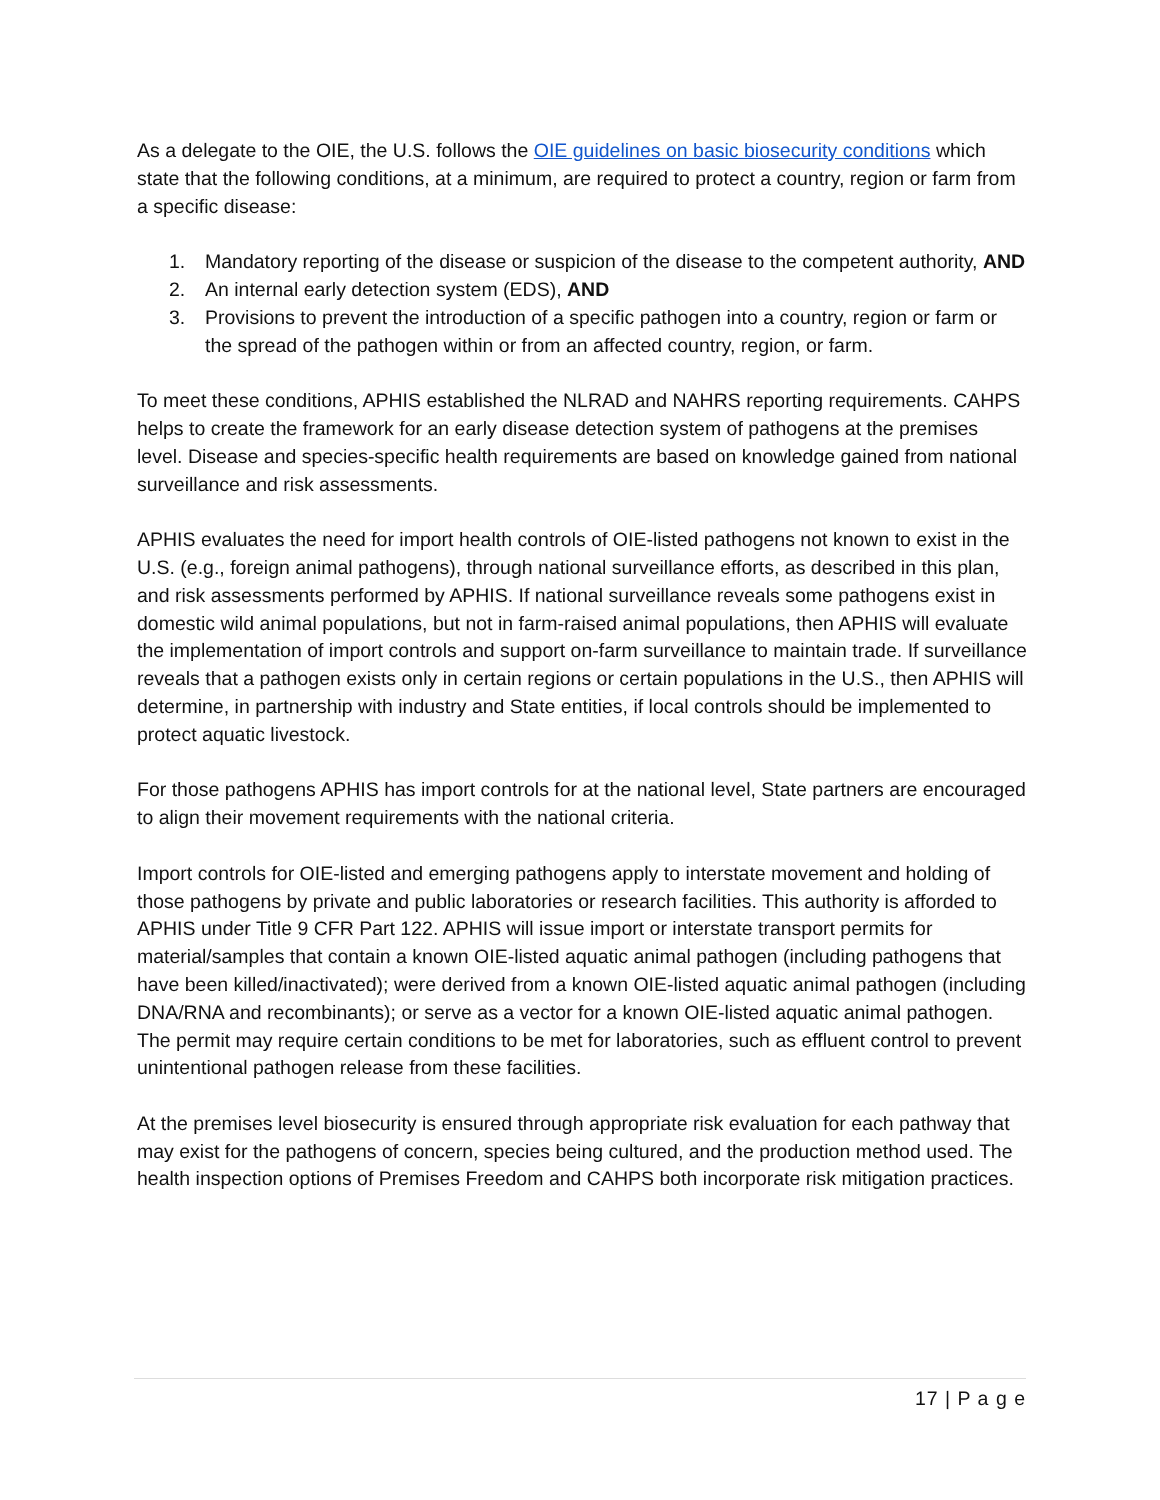As a delegate to the OIE, the U.S. follows the OIE guidelines on basic biosecurity conditions which state that the following conditions, at a minimum, are required to protect a country, region or farm from a specific disease:
1. Mandatory reporting of the disease or suspicion of the disease to the competent authority, AND
2. An internal early detection system (EDS), AND
3. Provisions to prevent the introduction of a specific pathogen into a country, region or farm or the spread of the pathogen within or from an affected country, region, or farm.
To meet these conditions, APHIS established the NLRAD and NAHRS reporting requirements. CAHPS helps to create the framework for an early disease detection system of pathogens at the premises level. Disease and species-specific health requirements are based on knowledge gained from national surveillance and risk assessments.
APHIS evaluates the need for import health controls of OIE-listed pathogens not known to exist in the U.S. (e.g., foreign animal pathogens), through national surveillance efforts, as described in this plan, and risk assessments performed by APHIS. If national surveillance reveals some pathogens exist in domestic wild animal populations, but not in farm-raised animal populations, then APHIS will evaluate the implementation of import controls and support on-farm surveillance to maintain trade. If surveillance reveals that a pathogen exists only in certain regions or certain populations in the U.S., then APHIS will determine, in partnership with industry and State entities, if local controls should be implemented to protect aquatic livestock.
For those pathogens APHIS has import controls for at the national level, State partners are encouraged to align their movement requirements with the national criteria.
Import controls for OIE-listed and emerging pathogens apply to interstate movement and holding of those pathogens by private and public laboratories or research facilities. This authority is afforded to APHIS under Title 9 CFR Part 122. APHIS will issue import or interstate transport permits for material/samples that contain a known OIE-listed aquatic animal pathogen (including pathogens that have been killed/inactivated); were derived from a known OIE-listed aquatic animal pathogen (including DNA/RNA and recombinants); or serve as a vector for a known OIE-listed aquatic animal pathogen. The permit may require certain conditions to be met for laboratories, such as effluent control to prevent unintentional pathogen release from these facilities.
At the premises level biosecurity is ensured through appropriate risk evaluation for each pathway that may exist for the pathogens of concern, species being cultured, and the production method used. The health inspection options of Premises Freedom and CAHPS both incorporate risk mitigation practices.
17 | P a g e